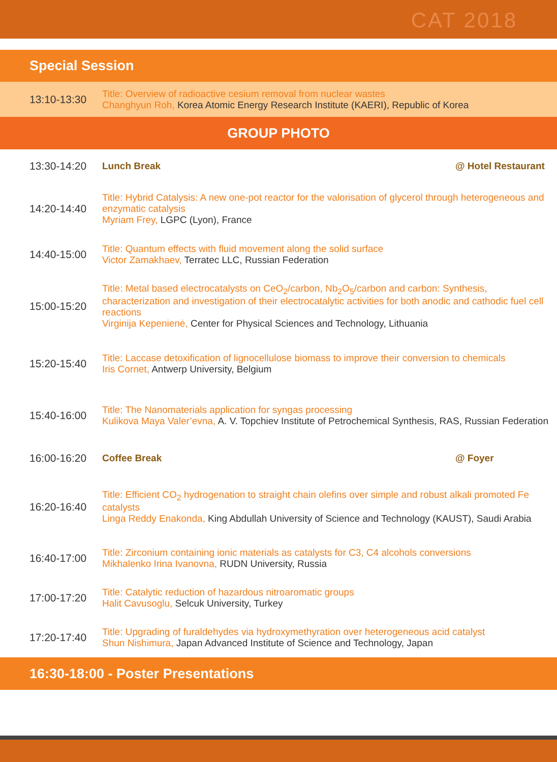CAT 2018
Special Session
| 13:10-13:30 | Title: Overview of radioactive cesium removal from nuclear wastes Changhyun Roh, Korea Atomic Energy Research Institute (KAERI), Republic of Korea |
GROUP PHOTO
| 13:30-14:20 | Lunch Break | @ Hotel Restaurant |
| 14:20-14:40 | Title: Hybrid Catalysis: A new one-pot reactor for the valorisation of glycerol through heterogeneous and enzymatic catalysis Myriam Frey, LGPC (Lyon), France | |
| 14:40-15:00 | Title: Quantum effects with fluid movement along the solid surface Victor Zamakhaev, Terratec LLC, Russian Federation | |
| 15:00-15:20 | Title: Metal based electrocatalysts on CeO<sub>2</sub>/carbon, Nb<sub>2</sub>O<sub>5</sub>/carbon and carbon: Synthesis, characterization and investigation of their electrocatalytic activities for both anodic and cathodic fuel cell reactions Virginija Kepenienė, Center for Physical Sciences and Technology, Lithuania | |
| 15:20-15:40 | Title: Laccase detoxification of lignocellulose biomass to improve their conversion to chemicals Iris Cornet, Antwerp University, Belgium | |
| 15:40-16:00 | Title: The Nanomaterials application for syngas processing Kulikova Maya Valer’evna, A. V. Topchiev Institute of Petrochemical Synthesis, RAS, Russian Federation | |
| 16:00-16:20 | Coffee Break | @ Foyer |
| 16:20-16:40 | Title: Efficient CO<sub>2</sub> hydrogenation to straight chain olefins over simple and robust alkali promoted Fe catalysts Linga Reddy Enakonda, King Abdullah University of Science and Technology (KAUST), Saudi Arabia | |
| 16:40-17:00 | Title: Zirconium containing ionic materials as catalysts for C3, C4 alcohols conversions Mikhalenko Irina Ivanovna, RUDN University, Russia | |
| 17:00-17:20 | Title: Catalytic reduction of hazardous nitroaromatic groups Halit Cavusoglu, Selcuk University, Turkey | |
| 17:20-17:40 | Title: Upgrading of furaldehydes via hydroxymethyration over heterogeneous acid catalyst Shun Nishimura, Japan Advanced Institute of Science and Technology, Japan | |
16:30-18:00 - Poster Presentations